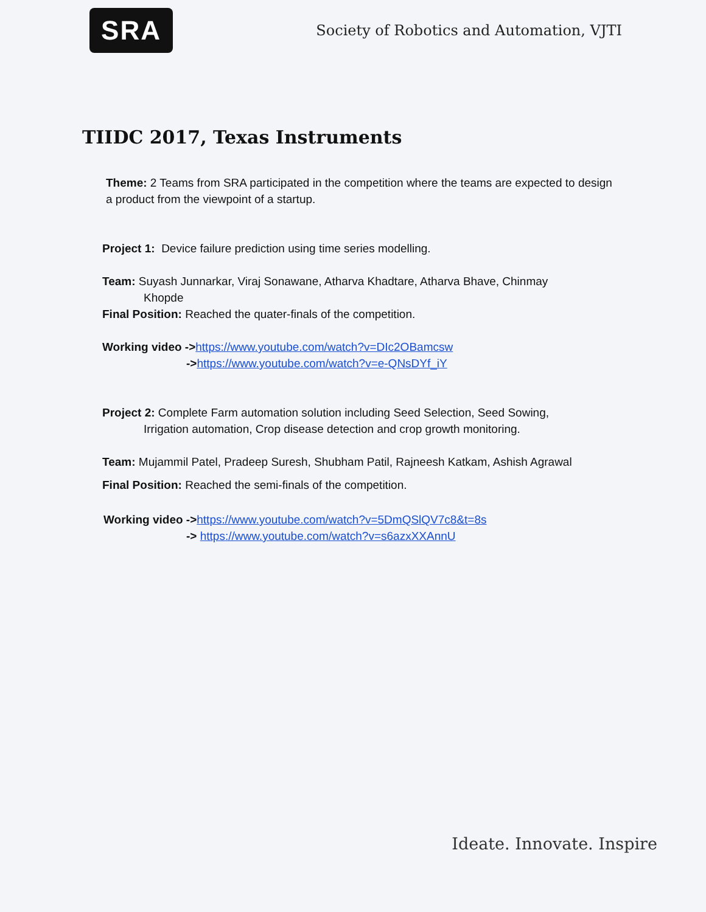SRA
Society of Robotics and Automation, VJTI
TIIDC 2017, Texas Instruments
Theme: 2 Teams from SRA participated in the competition where the teams are expected to design a product from the viewpoint of a startup.
Project 1: Device failure prediction using time series modelling.
Team: Suyash Junnarkar, Viraj Sonawane, Atharva Khadtare, Atharva Bhave, Chinmay
Khopde
Final Position: Reached the quater-finals of the competition.
Working video ->https://www.youtube.com/watch?v=DIc2OBamcsw
->https://www.youtube.com/watch?v=e-QNsDYf_iY
Project 2: Complete Farm automation solution including Seed Selection, Seed Sowing,
Irrigation automation, Crop disease detection and crop growth monitoring.
Team: Mujammil Patel, Pradeep Suresh, Shubham Patil, Rajneesh Katkam, Ashish Agrawal
Final Position: Reached the semi-finals of the competition.
Working video ->https://www.youtube.com/watch?v=5DmQSlQV7c8&t=8s
-> https://www.youtube.com/watch?v=s6azxXXAnnU
Ideate. Innovate. Inspire